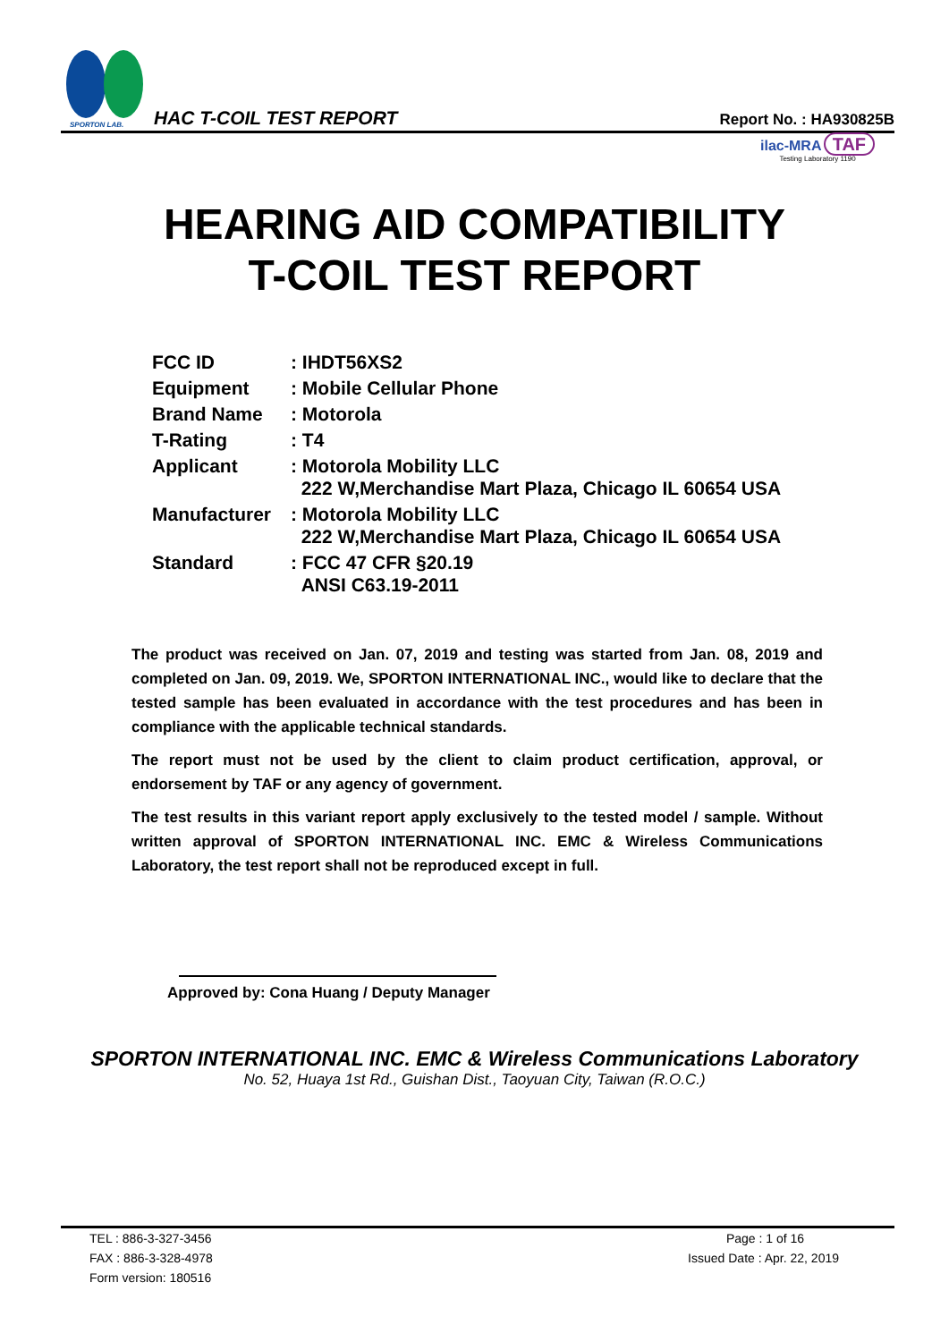SPORTON LAB. HAC T-COIL TEST REPORT Report No. : HA930825B
ilac-MRA TAF
Testing Laboratory 1190
HEARING AID COMPATIBILITY
T-COIL TEST REPORT
| FCC ID | : IHDT56XS2 |
| Equipment | : Mobile Cellular Phone |
| Brand Name | : Motorola |
| T-Rating | : T4 |
| Applicant | : Motorola Mobility LLC 222 W,Merchandise Mart Plaza, Chicago IL 60654 USA |
| Manufacturer | : Motorola Mobility LLC 222 W,Merchandise Mart Plaza, Chicago IL 60654 USA |
| Standard | : FCC 47 CFR §20.19 ANSI C63.19-2011 |
The product was received on Jan. 07, 2019 and testing was started from Jan. 08, 2019 and completed on Jan. 09, 2019. We, SPORTON INTERNATIONAL INC., would like to declare that the tested sample has been evaluated in accordance with the test procedures and has been in compliance with the applicable technical standards.
The report must not be used by the client to claim product certification, approval, or endorsement by TAF or any agency of government.
The test results in this variant report apply exclusively to the tested model / sample. Without written approval of SPORTON INTERNATIONAL INC. EMC & Wireless Communications Laboratory, the test report shall not be reproduced except in full.
Approved by: Cona Huang / Deputy Manager
SPORTON INTERNATIONAL INC. EMC & Wireless Communications Laboratory
No. 52, Huaya 1st Rd., Guishan Dist., Taoyuan City, Taiwan (R.O.C.)
TEL : 886-3-327-3456
FAX : 886-3-328-4978
Form version: 180516
Page : 1 of 16
Issued Date : Apr. 22, 2019